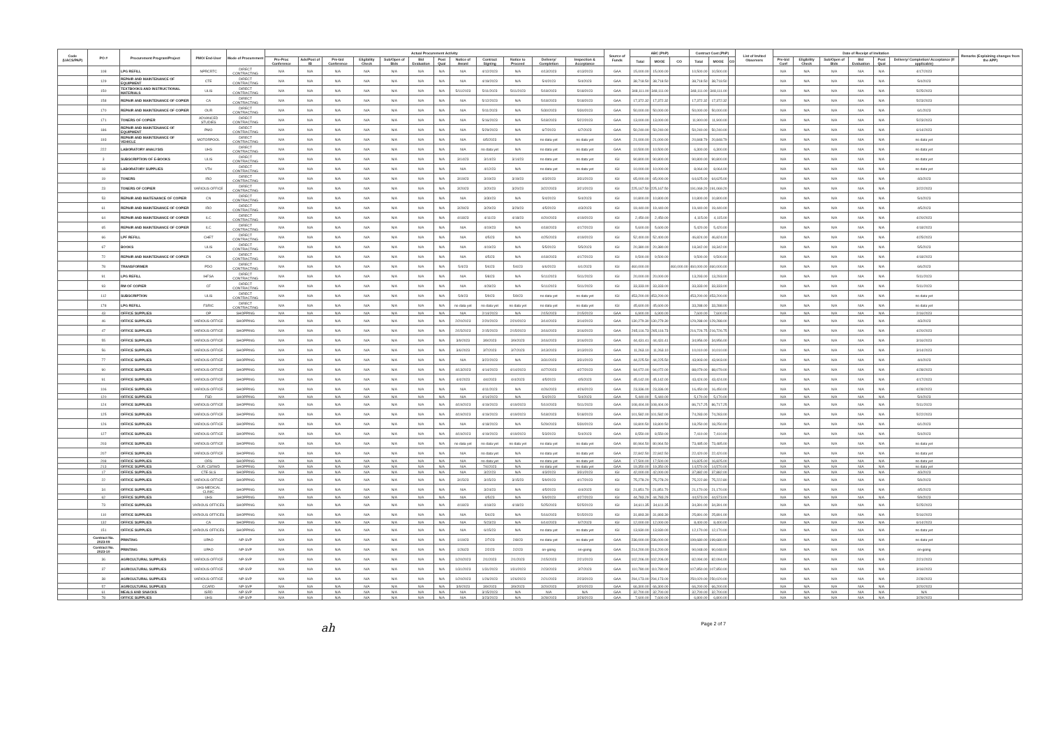| Code (UACS/PAP) | PO # | Procurement Program/Project | PMO/ End-User | Mode of Procurement | Actual Procurement Activity | | | | | | | | | | | | Source of Funds | ABC (PhP) | | | Contract Cost (PhP) | | | List of Invited Observers | Date of Receipt of Invitation | | | | | | Remarks (Explaining changes from the APP) |
| --- | --- | --- | --- | --- | --- | --- | --- | --- | --- | --- | --- | --- | --- | --- | --- | --- | --- | --- | --- | --- | --- | --- | --- | --- | --- | --- | --- | --- | --- | --- | --- |
| | | | | | Pre-Proc Conference | Ads/Post of IB | Pre-bid Conference | Eligibility Check | Sub/Open of Bids | Bid Evaluation | Post Qual | Notice of Award | Contract Signing | Notice to Proceed | Delivery/ Completion | Inspection & Acceptance | | Total | MOOE | CO | Total | MOOE | CO | | Pre-bid Conf | Eligibility Check | Sub/Open of Bids | Bid Evaluation | Post Qual | Delivery/ Completion/ Acceptance (If applicable) | |
| | 108 | LPG REFILL | NPRCRTC | DIRECT CONTRACTING | N/A | N/A | N/A | N/A | N/A | N/A | N/A | N/A | 4/12/2023 | N/A | 4/13/2023 | 4/13/2023 | GAA | 15,000.00 | 15,000.00 | | 10,500.00 | 10,500.00 | | | N/A | N/A | N/A | N/A | N/A | 4/17/2023 | |
| | 129 | REPAIR AND MAINTENANCE OF EQUIPMENT | CTE | DIRECT CONTRACTING | N/A | N/A | N/A | N/A | N/A | N/A | N/A | N/A | 4/19/2023 | N/A | 5/4/2023 | 5/4/2023 | GAA | 38,718.50 | 38,718.50 | | 38,718.50 | 38,718.50 | | | N/A | N/A | N/A | N/A | N/A | 5/4/2023 | |
| | 150 | TEXTBOOKS AND INSTRUCTIONAL MATERIALS | ULIS | DIRECT CONTRACTING | N/A | N/A | N/A | N/A | N/A | N/A | N/A | 5/11/2023 | 5/11/2023 | 5/11/2023 | 5/18/2023 | 5/18/2023 | GAA | 348,111.00 | 348,111.00 | | 348,111.00 | 348,111.00 | | | N/A | N/A | N/A | N/A | N/A | 5/25/2023 | |
| | 158 | REPAIR AND MAINTENANCE OF COPIER | CA | DIRECT CONTRACTING | N/A | N/A | N/A | N/A | N/A | N/A | N/A | N/A | 5/12/2023 | N/A | 5/18/2023 | 5/18/2023 | GAA | 17,372.32 | 17,372.32 | | 17,372.32 | 17,372.32 | | | N/A | N/A | N/A | N/A | N/A | 5/23/2023 | |
| | 170 | REPAIR AND MAINTENANCE OF COPIER | OUR | DIRECT CONTRACTING | N/A | N/A | N/A | N/A | N/A | N/A | N/A | N/A | 5/11/2023 | N/A | 5/30/2023 | 5/30/2023 | GAA | 50,000.00 | 50,000.00 | | 50,000.00 | 50,000.00 | | | N/A | N/A | N/A | N/A | N/A | 6/1/2023 | |
| | 171 | TONERS OF COPIER | ADVANCED STUDIES | DIRECT CONTRACTING | N/A | N/A | N/A | N/A | N/A | N/A | N/A | N/A | 5/16/2023 | N/A | 5/18/2023 | 5/22/2023 | GAA | 13,000.00 | 13,000.00 | | 11,900.00 | 11,900.00 | | | N/A | N/A | N/A | N/A | N/A | 5/23/2023 | |
| | 186 | REPAIR AND MAINTENANCE OF EQUIPMENT | PMO | DIRECT CONTRACTING | N/A | N/A | N/A | N/A | N/A | N/A | N/A | N/A | 5/29/2023 | N/A | 6/7/2023 | 6/7/2023 | GAA | 50,240.00 | 50,240.00 | | 50,240.00 | 50,240.00 | | | N/A | N/A | N/A | N/A | N/A | 6/14/2023 | |
| | 193 | REPAIR AND MAINTENANCE OF VEHICLE | MOTORPOOL | DIRECT CONTRACTING | N/A | N/A | N/A | N/A | N/A | N/A | N/A | N/A | 6/5/2023 | N/A | no data yet | no data yet | GAA | 21,000.00 | 21,000.00 | | 20,848.79 | 20,848.79 | | | N/A | N/A | N/A | N/A | N/A | no data yet | |
| | 222 | LABORATORY ANALYSIS | UHS | DIRECT CONTRACTING | N/A | N/A | N/A | N/A | N/A | N/A | N/A | N/A | no data yet | N/A | no data yet | no data yet | GAA | 10,500.00 | 10,500.00 | | 6,300.00 | 6,300.00 | | | N/A | N/A | N/A | N/A | N/A | no data yet | |
| | 3 | SUBSCRIPTION OF E-BOOKS | ULIS | DIRECT CONTRACTING | N/A | N/A | N/A | N/A | N/A | N/A | N/A | 3/14/23 | 3/14/23 | 3/14/23 | no data yet | no data yet | IGI | 90,800.00 | 90,800.00 | | 90,800.00 | 90,800.00 | | | N/A | N/A | N/A | N/A | N/A | no data yet | |
| | 18 | LABORATORY SUPPLIES | VTH | DIRECT CONTRACTING | N/A | N/A | N/A | N/A | N/A | N/A | N/A | N/A | 4/12/23 | N/A | no data yet | no data yet | IGI | 10,000.00 | 10,000.00 | | 8,064.00 | 8,064.00 | | | N/A | N/A | N/A | N/A | N/A | no data yet | |
| | 19 | TONERS | IRO | DIRECT CONTRACTING | N/A | N/A | N/A | N/A | N/A | N/A | N/A | 3/19/23 | 3/19/23 | 3/19/23 | 4/3/2023 | 3/31/2023 | IGI | 65,000.00 | 65,000.00 | | 64,625.00 | 64,625.00 | | | N/A | N/A | N/A | N/A | N/A | 4/3/2023 | |
| | 23 | TONERS OF COPIER | VARIOUS OFFICE | DIRECT CONTRACTING | N/A | N/A | N/A | N/A | N/A | N/A | N/A | 3/20/23 | 3/20/23 | 3/20/23 | 3/22/2023 | 3/21/2023 | IGI | 225,167.50 | 225,167.50 | | 191,069.20 | 191,069.20 | | | N/A | N/A | N/A | N/A | N/A | 3/22/2023 | |
| | 53 | REPAIR AND MAITENANCE OF COPIER | CN | DIRECT CONTRACTING | N/A | N/A | N/A | N/A | N/A | N/A | N/A | N/A | 3/30/23 | N/A | 5/4/2023 | 5/4/2023 | IGI | 10,800.00 | 10,800.00 | | 10,800.00 | 10,800.00 | | | N/A | N/A | N/A | N/A | N/A | 5/4/2023 | |
| | 61 | REPAIR AND MAINTENANCE OF COPIER | IRO | DIRECT CONTRACTING | N/A | N/A | N/A | N/A | N/A | N/A | N/A | 3/29/23 | 3/29/23 | 3/29/23 | 4/5/2023 | 4/3/2023 | IGI | 19,440.00 | 19,440.00 | | 19,440.00 | 19,440.00 | | | N/A | N/A | N/A | N/A | N/A | 4/5/2023 | |
| | 64 | REPAIR AND MAINTENANCE OF COPIER | ILC | DIRECT CONTRACTING | N/A | N/A | N/A | N/A | N/A | N/A | N/A | 4/18/23 | 4/11/23 | 4/18/23 | 4/20/2023 | 4/19/2023 | IGI | 2,450.00 | 2,450.00 | | 4,115.00 | 4,115.00 | | | N/A | N/A | N/A | N/A | N/A | 4/20/2023 | |
| | 65 | REPAIR AND MAINTENANCE OF COPIER | ILC | DIRECT CONTRACTING | N/A | N/A | N/A | N/A | N/A | N/A | N/A | N/A | 4/19/23 | N/A | 4/18/2023 | 4/17/2023 | IGI | 5,600.00 | 5,600.00 | | 5,420.00 | 5,420.00 | | | N/A | N/A | N/A | N/A | N/A | 4/18/2023 | |
| | 66 | LPF REFILL | CHET | DIRECT CONTRACTING | N/A | N/A | N/A | N/A | N/A | N/A | N/A | N/A | 4/5/23 | N/A | 4/25/2023 | 4/19/2023 | IGI | 52,400.00 | 52,400.00 | | 46,824.00 | 46,824.00 | | | N/A | N/A | N/A | N/A | N/A | 4/25/2023 | |
| | 67 | BOOKS | ULIS | DIRECT CONTRACTING | N/A | N/A | N/A | N/A | N/A | N/A | N/A | N/A | 4/19/23 | N/A | 5/5/2023 | 5/5/2023 | IGI | 20,380.00 | 20,380.00 | | 18,342.00 | 18,342.00 | | | N/A | N/A | N/A | N/A | N/A | 5/5/2023 | |
| | 72 | REPAIR AND MAINTENANCE OF COPIER | CN | DIRECT CONTRACTING | N/A | N/A | N/A | N/A | N/A | N/A | N/A | N/A | 4/5/23 | N/A | 4/18/2023 | 4/17/2023 | IGI | 9,500.00 | 9,500.00 | | 9,500.00 | 9,500.00 | | | N/A | N/A | N/A | N/A | N/A | 4/18/2023 | |
| | 78 | TRANSFORMER | PDO | DIRECT CONTRACTING | N/A | N/A | N/A | N/A | N/A | N/A | N/A | 5/4/23 | 5/4/23 | 5/4/23 | 6/6/2023 | 6/1/2023 | IGI | 460,000.00 | | 460,000.00 | 460,000.00 | 460,000.00 | | | N/A | N/A | N/A | N/A | N/A | 6/6/2023 | |
| | 91 | LPG REFILL | IHFSA | DIRECT CONTRACTING | N/A | N/A | N/A | N/A | N/A | N/A | N/A | N/A | 5/8/23 | N/A | 5/11/2023 | 5/11/2023 | IGI | 20,000.00 | 20,000.00 | | 13,293.00 | 13,293.00 | | | N/A | N/A | N/A | N/A | N/A | 5/11/2023 | |
| | 93 | RM OF COPIER | CF | DIRECT CONTRACTING | N/A | N/A | N/A | N/A | N/A | N/A | N/A | N/A | 4/28/23 | N/A | 5/11/2023 | 5/11/2023 | IGI | 33,333.00 | 33,333.00 | | 33,333.00 | 33,333.00 | | | N/A | N/A | N/A | N/A | N/A | 5/11/2023 | |
| | 112 | SUBSCRIPTION | ULIS | DIRECT CONTRACTING | N/A | N/A | N/A | N/A | N/A | N/A | N/A | 5/9/23 | 5/9/23 | 5/9/23 | no data yet | no data yet | IGI | 453,200.00 | 453,200.00 | | 453,200.00 | 453,200.00 | | | N/A | N/A | N/A | N/A | N/A | no data yet | |
| | 178 | LPG REFILL | FSRIC | DIRECT CONTRACTING | N/A | N/A | N/A | N/A | N/A | N/A | N/A | no data yet | no data yet | no data yet | no data yet | no data yet | IGI | 45,600.00 | 45,600.00 | | 33,288.00 | 33,288.00 | | | N/A | N/A | N/A | N/A | N/A | no data yet | |
| | 43 | OFFICE SUPPLIES | OP | SHOPPING | N/A | N/A | N/A | N/A | N/A | N/A | N/A | N/A | 2/14/2023 | N/A | 2/15/2023 | 2/15/2023 | GAA | 6,900.00 | 6,900.00 | | 7,600.00 | 7,600.00 | | | N/A | N/A | N/A | N/A | N/A | 2/16/2023 | |
| | 46 | OFFICE SUPPLIES | VARIOUS OFFICE | SHOPPING | N/A | N/A | N/A | N/A | N/A | N/A | N/A | 2/20/2023 | 2/20/2023 | 2/20/2023 | 3/14/2023 | 3/14/2023 | GAA | 130,279.30 | 130,279.30 | | 129,288.00 | 129,288.00 | | | N/A | N/A | N/A | N/A | N/A | 4/3/2023 | |
| | 47 | OFFICE SUPPLIES | VARIOUS OFFICE | SHOPPING | N/A | N/A | N/A | N/A | N/A | N/A | N/A | 2/15/2023 | 2/15/2023 | 2/15/2023 | 3/16/2023 | 3/16/2023 | GAA | 265,116.73 | 265,116.73 | | 216,726.75 | 216,726.75 | | | N/A | N/A | N/A | N/A | N/A | 4/20/2023 | |
| | 55 | OFFICE SUPPLIES | VARIOUS OFFICE | SHOPPING | N/A | N/A | N/A | N/A | N/A | N/A | N/A | 3/9/2023 | 3/9/2023 | 3/9/2023 | 3/16/2023 | 3/16/2023 | GAA | 44,431.41 | 44,431.41 | | 34,956.00 | 34,956.00 | | | N/A | N/A | N/A | N/A | N/A | 3/16/2023 | |
| | 56 | OFFICE SUPPLIES | VARIOUS OFFICE | SHOPPING | N/A | N/A | N/A | N/A | N/A | N/A | N/A | 3/6/2023 | 3/7/2023 | 3/7/2023 | 3/13/2023 | 3/13/2023 | GAA | 11,263.10 | 11,263.10 | | 10,010.00 | 10,010.00 | | | N/A | N/A | N/A | N/A | N/A | 3/14/2023 | |
| | 77 | OFFICE SUPPLIES | VARIOUS OFFICE | SHOPPING | N/A | N/A | N/A | N/A | N/A | N/A | N/A | N/A | 3/22/2023 | N/A | 3/31/2023 | 3/31/2023 | GAA | 44,225.50 | 44,225.50 | | 43,903.00 | 43,903.00 | | | N/A | N/A | N/A | N/A | N/A | 4/4/2023 | |
| | 90 | OFFICE SUPPLIES | VARIOUS OFFICE | SHOPPING | N/A | N/A | N/A | N/A | N/A | N/A | N/A | 4/13/2023 | 4/14/2023 | 4/14/2023 | 4/27/2023 | 4/27/2023 | GAA | 94,072.00 | 94,072.00 | | 88,079.00 | 88,079.00 | | | N/A | N/A | N/A | N/A | N/A | 4/28/2023 | |
| | 91 | OFFICE SUPPLIES | VARIOUS OFFICE | SHOPPING | N/A | N/A | N/A | N/A | N/A | N/A | N/A | 4/4/2023 | 4/4/2023 | 4/4/2023 | 4/5/2023 | 4/5/2023 | GAA | 45,142.00 | 45,142.00 | | 43,424.00 | 43,424.00 | | | N/A | N/A | N/A | N/A | N/A | 4/17/2023 | |
| | 106 | OFFICE SUPPLIES | VARIOUS OFFICE | SHOPPING | N/A | N/A | N/A | N/A | N/A | N/A | N/A | N/A | 4/11/2023 | N/A | 4/26/2023 | 4/26/2023 | GAA | 23,336.00 | 23,336.00 | | 16,450.00 | 16,450.00 | | | N/A | N/A | N/A | N/A | N/A | 4/28/2023 | |
| | 120 | OFFICE SUPPLIES | FSD | SHOPPING | N/A | N/A | N/A | N/A | N/A | N/A | N/A | N/A | 4/14/2023 | N/A | 5/4/2023 | 5/4/2023 | GAA | 5,440.00 | 5,440.00 | | 5,170.00 | 5,170.00 | | | N/A | N/A | N/A | N/A | N/A | 5/4/2023 | |
| | 124 | OFFICE SUPPLIES | VARIOUS OFFICE | SHOPPING | N/A | N/A | N/A | N/A | N/A | N/A | N/A | 4/19/2023 | 4/19/2023 | 4/19/2023 | 5/10/2023 | 5/11/2023 | GAA | 108,404.00 | 108,404.00 | | 86,717.25 | 86,717.25 | | | N/A | N/A | N/A | N/A | N/A | 5/11/2023 | |
| | 125 | OFFICE SUPPLIES | VARIOUS OFFICE | SHOPPING | N/A | N/A | N/A | N/A | N/A | N/A | N/A | 4/19/2023 | 4/19/2023 | 4/19/2023 | 5/18/2023 | 5/18/2023 | GAA | 101,582.00 | 101,582.00 | | 74,283.00 | 74,283.00 | | | N/A | N/A | N/A | N/A | N/A | 5/22/2023 | |
| | 126 | OFFICE SUPPLIES | VARIOUS OFFICE | SHOPPING | N/A | N/A | N/A | N/A | N/A | N/A | N/A | N/A | 4/18/2023 | N/A | 5/29/2023 | 5/30/2023 | GAA | 18,800.50 | 18,800.50 | | 18,250.00 | 18,250.00 | | | N/A | N/A | N/A | N/A | N/A | 6/1/2023 | |
| | 127 | OFFICE SUPPLIES | VARIOUS OFFICE | SHOPPING | N/A | N/A | N/A | N/A | N/A | N/A | N/A | 4/19/2023 | 4/19/2023 | 4/19/2023 | 5/3/2023 | 5/4/2023 | GAA | 8,550.00 | 8,550.00 | | 7,410.00 | 7,410.00 | | | N/A | N/A | N/A | N/A | N/A | 5/4/2023 | |
| | 203 | OFFICE SUPPLIES | VARIOUS OFFICE | SHOPPING | N/A | N/A | N/A | N/A | N/A | N/A | N/A | no data yet | no data yet | no data yet | no data yet | no data yet | GAA | 80,964.50 | 80,964.50 | | 73,485.00 | 73,485.00 | | | N/A | N/A | N/A | N/A | N/A | no data yet | |
| | 207 | OFFICE SUPPLIES | VARIOUS OFFICE | SHOPPING | N/A | N/A | N/A | N/A | N/A | N/A | N/A | N/A | no data yet | N/A | no data yet | no data yet | GAA | 22,842.50 | 22,842.50 | | 22,420.00 | 22,420.00 | | | N/A | N/A | N/A | N/A | N/A | no data yet | |
| | 208 | OFFICE SUPPLIES | ORS | SHOPPING | N/A | N/A | N/A | N/A | N/A | N/A | N/A | N/A | no data yet | N/A | no data yet | no data yet | GAA | 17,500.00 | 17,500.00 | | 16,825.00 | 16,825.00 | | | N/A | N/A | N/A | N/A | N/A | no data yet | |
| | 213 | OFFICE SUPPLIES | OUR; CSRWD | SHOPPING | N/A | N/A | N/A | N/A | N/A | N/A | N/A | N/A | 7/4/2023 | N/A | no data yet | no data yet | GAA | 19,350.00 | 19,350.00 | | 14,570.00 | 14,570.00 | | | N/A | N/A | N/A | N/A | N/A | no data yet | |
| | 17 | OFFICE SUPPLIES | CTE-SLS | SHOPPING | N/A | N/A | N/A | N/A | N/A | N/A | N/A | N/A | 3/22/23 | N/A | 4/3/2023 | 3/31/2023 | IGI | 42,000.00 | 42,000.00 | | 37,882.00 | 37,882.00 | | | N/A | N/A | N/A | N/A | N/A | 4/3/2023 | |
| | 22 | OFFICE SUPPLIES | VARIOUS OFFICE | SHOPPING | N/A | N/A | N/A | N/A | N/A | N/A | N/A | 3/15/23 | 3/15/23 | 3/15/23 | 5/9/2023 | 4/17/2023 | IGI | 75,278.20 | 75,278.20 | | 75,222.80 | 75,222.80 | | | N/A | N/A | N/A | N/A | N/A | 5/9/2023 | |
| | 34 | OFFICE SUPPLIES | UHS-MEDICAL CLINIC | SHOPPING | N/A | N/A | N/A | N/A | N/A | N/A | N/A | N/A | 3/24/23 | N/A | 4/5/2023 | 4/4/2023 | IGI | 21,851.70 | 21,851.70 | | 21,170.00 | 21,170.00 | | | N/A | N/A | N/A | N/A | N/A | 4/5/2023 | |
| | 62 | OFFICE SUPPLIES | UHS | SHOPPING | N/A | N/A | N/A | N/A | N/A | N/A | N/A | N/A | 4/5/23 | N/A | 5/9/2023 | 4/27/2023 | IGI | 44,783.29 | 44,783.29 | | 44,573.00 | 44,573.00 | | | N/A | N/A | N/A | N/A | N/A | 5/9/2023 | |
| | 73 | OFFICE SUPPLIES | VARIOUS OFFICES | SHOPPING | N/A | N/A | N/A | N/A | N/A | N/A | N/A | 4/18/23 | 4/18/23 | 4/18/23 | 5/25/2023 | 5/25/2023 | IGI | 34,611.35 | 34,611.35 | | 34,391.00 | 34,391.00 | | | N/A | N/A | N/A | N/A | N/A | 5/25/2023 | |
| | 110 | OFFICE SUPPLIES | VARIOUS OFFICES | SHOPPING | N/A | N/A | N/A | N/A | N/A | N/A | N/A | N/A | 5/4/23 | N/A | 5/16/2023 | 5/15/2023 | IGI | 31,893.30 | 31,893.30 | | 25,891.00 | 25,891.00 | | | N/A | N/A | N/A | N/A | N/A | 5/16/2023 | |
| | 132 | OFFICE SUPPLIES | CA | SHOPPING | N/A | N/A | N/A | N/A | N/A | N/A | N/A | N/A | 5/23/23 | N/A | 6/14/2023 | 6/7/2023 | IGI | 12,000.00 | 12,000.00 | | 8,400.00 | 8,400.00 | | | N/A | N/A | N/A | N/A | N/A | 6/14/2023 | |
| | 151 | OFFICE SUPPLIES | VARIOUS OFFICES | SHOPPING | N/A | N/A | N/A | N/A | N/A | N/A | N/A | N/A | 6/15/23 | N/A | no data yet | no data yet | IGI | 13,930.00 | 13,930.00 | | 12,170.00 | 12,170.00 | | | N/A | N/A | N/A | N/A | N/A | no data yet | |
| | Contract No. 2023-09 | PRINTING | UPAO | NP-SVP | N/A | N/A | N/A | N/A | N/A | N/A | N/A | 1/19/23 | 2/7/23 | 2/8/23 | no data yet | no data yet | GAA | 236,000.00 | 236,000.00 | | 199,680.00 | 199,680.00 | | | N/A | N/A | N/A | N/A | N/A | no data yet | |
| | Contract No. 2023-10 | PRINTING | UPAO | NP-SVP | N/A | N/A | N/A | N/A | N/A | N/A | N/A | 1/26/23 | 2/2/23 | 2/2/23 | on-going | on-going | GAA | 214,200.00 | 214,200.00 | | 90,048.00 | 90,048.00 | | | N/A | N/A | N/A | N/A | N/A | on-going | |
| | 36 | AGRICULTURAL SUPPLIES | VARIOUS OFFICE | NP-SVP | N/A | N/A | N/A | N/A | N/A | N/A | N/A | 1/20/2023 | 2/1/2023 | 2/1/2023 | 2/15/2023 | 2/21/2023 | GAA | 102,206.00 | 102,206.00 | | 82,094.00 | 82,094.00 | | | N/A | N/A | N/A | N/A | N/A | 2/21/2023 | |
| | 37 | AGRICULTURAL SUPPLIES | VARIOUS OFFICE | NP-SVP | N/A | N/A | N/A | N/A | N/A | N/A | N/A | 1/31/2023 | 1/31/2023 | 1/31/2023 | 2/23/2023 | 3/7/2023 | GAA | 110,780.00 | 110,780.00 | | 107,850.00 | 107,850.00 | | | N/A | N/A | N/A | N/A | N/A | 3/16/2023 | |
| | 38 | AGRICULTURAL SUPPLIES | VARIOUS OFFICE | NP-SVP | N/A | N/A | N/A | N/A | N/A | N/A | N/A | 1/20/2023 | 1/26/2023 | 1/26/2023 | 2/21/2023 | 2/23/2023 | GAA | 294,173.00 | 294,173.00 | | 250,020.00 | 250,020.00 | | | N/A | N/A | N/A | N/A | N/A | 2/28/2023 | |
| | 57 | AGRICULTURAL SUPPLIES | CCARD | NP-SVP | N/A | N/A | N/A | N/A | N/A | N/A | N/A | 3/9/2023 | 3/9/2023 | 3/9/2023 | 3/20/2023 | 3/20/2023 | GAA | 66,300.00 | 66,300.00 | | 66,200.00 | 66,200.00 | | | N/A | N/A | N/A | N/A | N/A | 3/20/2023 | |
| | 61 | MEALS AND SNACKS | ISRD | NP-SVP | N/A | N/A | N/A | N/A | N/A | N/A | N/A | N/A | 3/15/2023 | N/A | N/A | N/A | GAA | 32,700.00 | 32,700.00 | | 32,700.00 | 32,700.00 | | | N/A | N/A | N/A | N/A | N/A | N/A | |
| | 78 | OFFICE SUPPLIES | UHS | NP-SVP | N/A | N/A | N/A | N/A | N/A | N/A | N/A | N/A | 3/23/2023 | N/A | 3/28/2023 | 3/28/2023 | GAA | 7,600.00 | 7,600.00 | | 6,800.00 | 6,800.00 | | | N/A | N/A | N/A | N/A | N/A | 3/29/2023 | |
ah Page 2 of 7